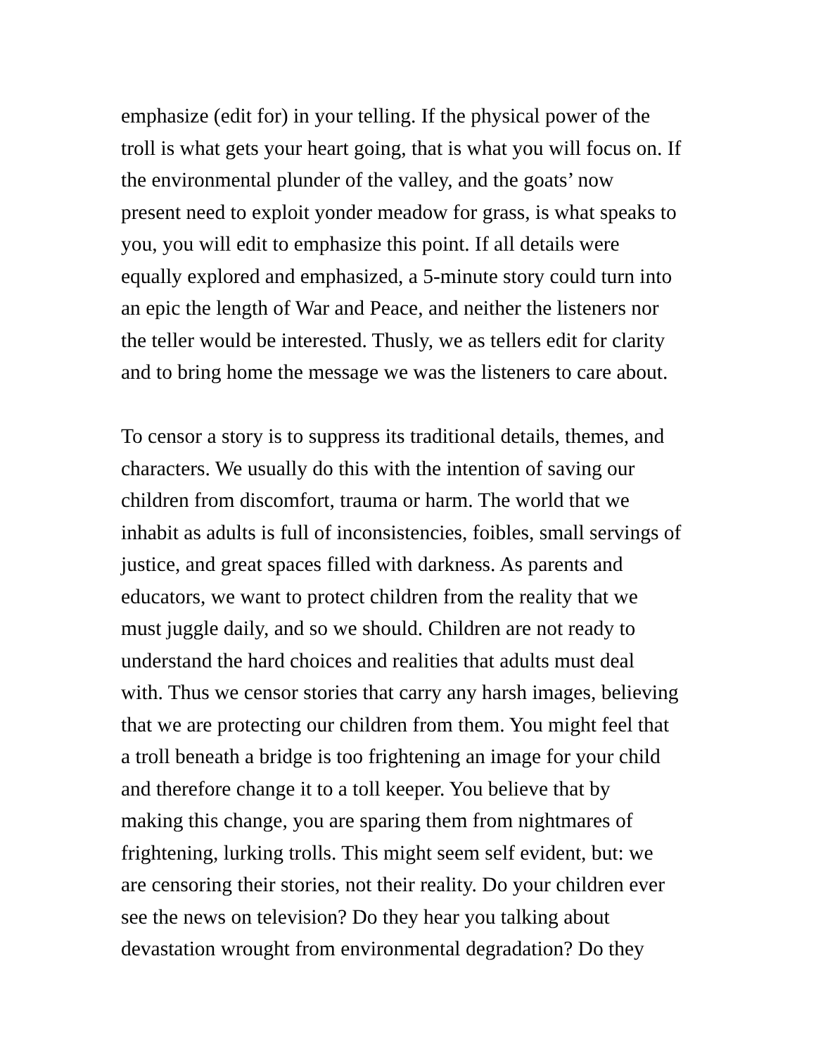emphasize (edit for) in your telling. If the physical power of the troll is what gets your heart going, that is what you will focus on. If the environmental plunder of the valley, and the goats’ now present need to exploit yonder meadow for grass, is what speaks to you, you will edit to emphasize this point. If all details were equally explored and emphasized, a 5-minute story could turn into an epic the length of War and Peace, and neither the listeners nor the teller would be interested. Thusly, we as tellers edit for clarity and to bring home the message we was the listeners to care about.
To censor a story is to suppress its traditional details, themes, and characters. We usually do this with the intention of saving our children from discomfort, trauma or harm. The world that we inhabit as adults is full of inconsistencies, foibles, small servings of justice, and great spaces filled with darkness. As parents and educators, we want to protect children from the reality that we must juggle daily, and so we should. Children are not ready to understand the hard choices and realities that adults must deal with. Thus we censor stories that carry any harsh images, believing that we are protecting our children from them. You might feel that a troll beneath a bridge is too frightening an image for your child and therefore change it to a toll keeper. You believe that by making this change, you are sparing them from nightmares of frightening, lurking trolls. This might seem self evident, but: we are censoring their stories, not their reality. Do your children ever see the news on television? Do they hear you talking about devastation wrought from environmental degradation? Do they